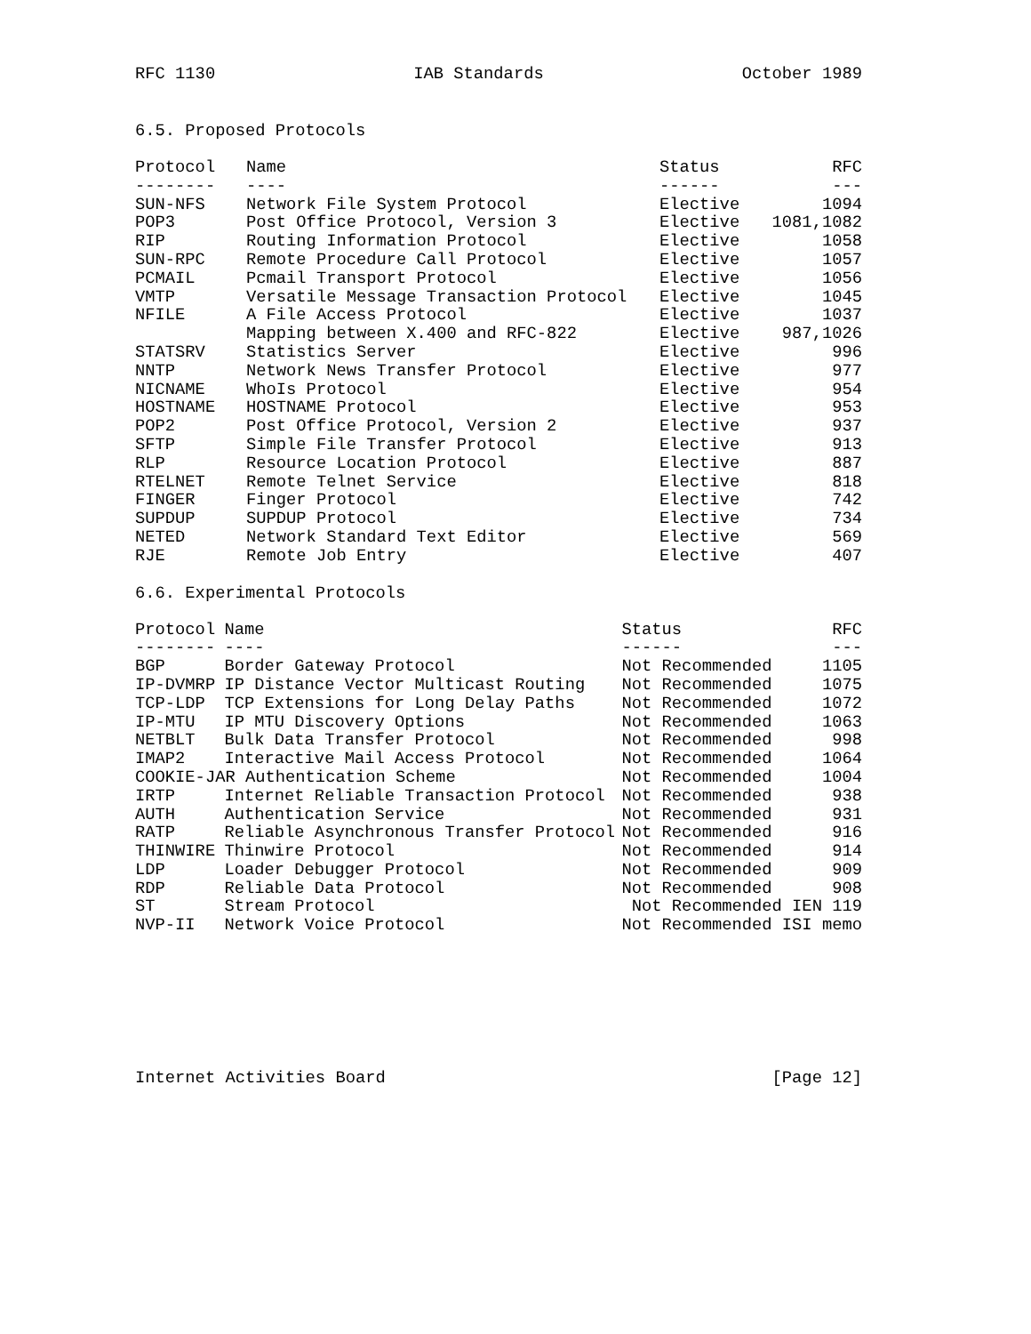RFC 1130 IAB Standards October 1989
6.5. Proposed Protocols
| Protocol | Name | Status | RFC |
| --- | --- | --- | --- |
| -------- | ---- | ------ | --- |
| SUN-NFS | Network File System Protocol | Elective | 1094 |
| POP3 | Post Office Protocol, Version 3 | Elective | 1081,1082 |
| RIP | Routing Information Protocol | Elective | 1058 |
| SUN-RPC | Remote Procedure Call Protocol | Elective | 1057 |
| PCMAIL | Pcmail Transport Protocol | Elective | 1056 |
| VMTP | Versatile Message Transaction Protocol | Elective | 1045 |
| NFILE | A File Access Protocol | Elective | 1037 |
| | Mapping between X.400 and RFC-822 | Elective | 987,1026 |
| STATSRV | Statistics Server | Elective | 996 |
| NNTP | Network News Transfer Protocol | Elective | 977 |
| NICNAME | WhoIs Protocol | Elective | 954 |
| HOSTNAME | HOSTNAME Protocol | Elective | 953 |
| POP2 | Post Office Protocol, Version 2 | Elective | 937 |
| SFTP | Simple File Transfer Protocol | Elective | 913 |
| RLP | Resource Location Protocol | Elective | 887 |
| RTELNET | Remote Telnet Service | Elective | 818 |
| FINGER | Finger Protocol | Elective | 742 |
| SUPDUP | SUPDUP Protocol | Elective | 734 |
| NETED | Network Standard Text Editor | Elective | 569 |
| RJE | Remote Job Entry | Elective | 407 |
6.6. Experimental Protocols
| Protocol | Name | Status | RFC |
| --- | --- | --- | --- |
| -------- | ---- | ------ | --- |
| BGP | Border Gateway Protocol | Not Recommended | 1105 |
| IP-DVMRP | IP Distance Vector Multicast Routing | Not Recommended | 1075 |
| TCP-LDP | TCP Extensions for Long Delay Paths | Not Recommended | 1072 |
| IP-MTU | IP MTU Discovery Options | Not Recommended | 1063 |
| NETBLT | Bulk Data Transfer Protocol | Not Recommended | 998 |
| IMAP2 | Interactive Mail Access Protocol | Not Recommended | 1064 |
| COOKIE-JAR Authentication Scheme | | Not Recommended | 1004 |
| IRTP | Internet Reliable Transaction Protocol | Not Recommended | 938 |
| AUTH | Authentication Service | Not Recommended | 931 |
| RATP | Reliable Asynchronous Transfer Protocol | Not Recommended | 916 |
| THINWIRE | Thinwire Protocol | Not Recommended | 914 |
| LDP | Loader Debugger Protocol | Not Recommended | 909 |
| RDP | Reliable Data Protocol | Not Recommended | 908 |
| ST | Stream Protocol | Not Recommended IEN 119 | |
| NVP-II | Network Voice Protocol | Not Recommended ISI memo | |
Internet Activities Board [Page 12]